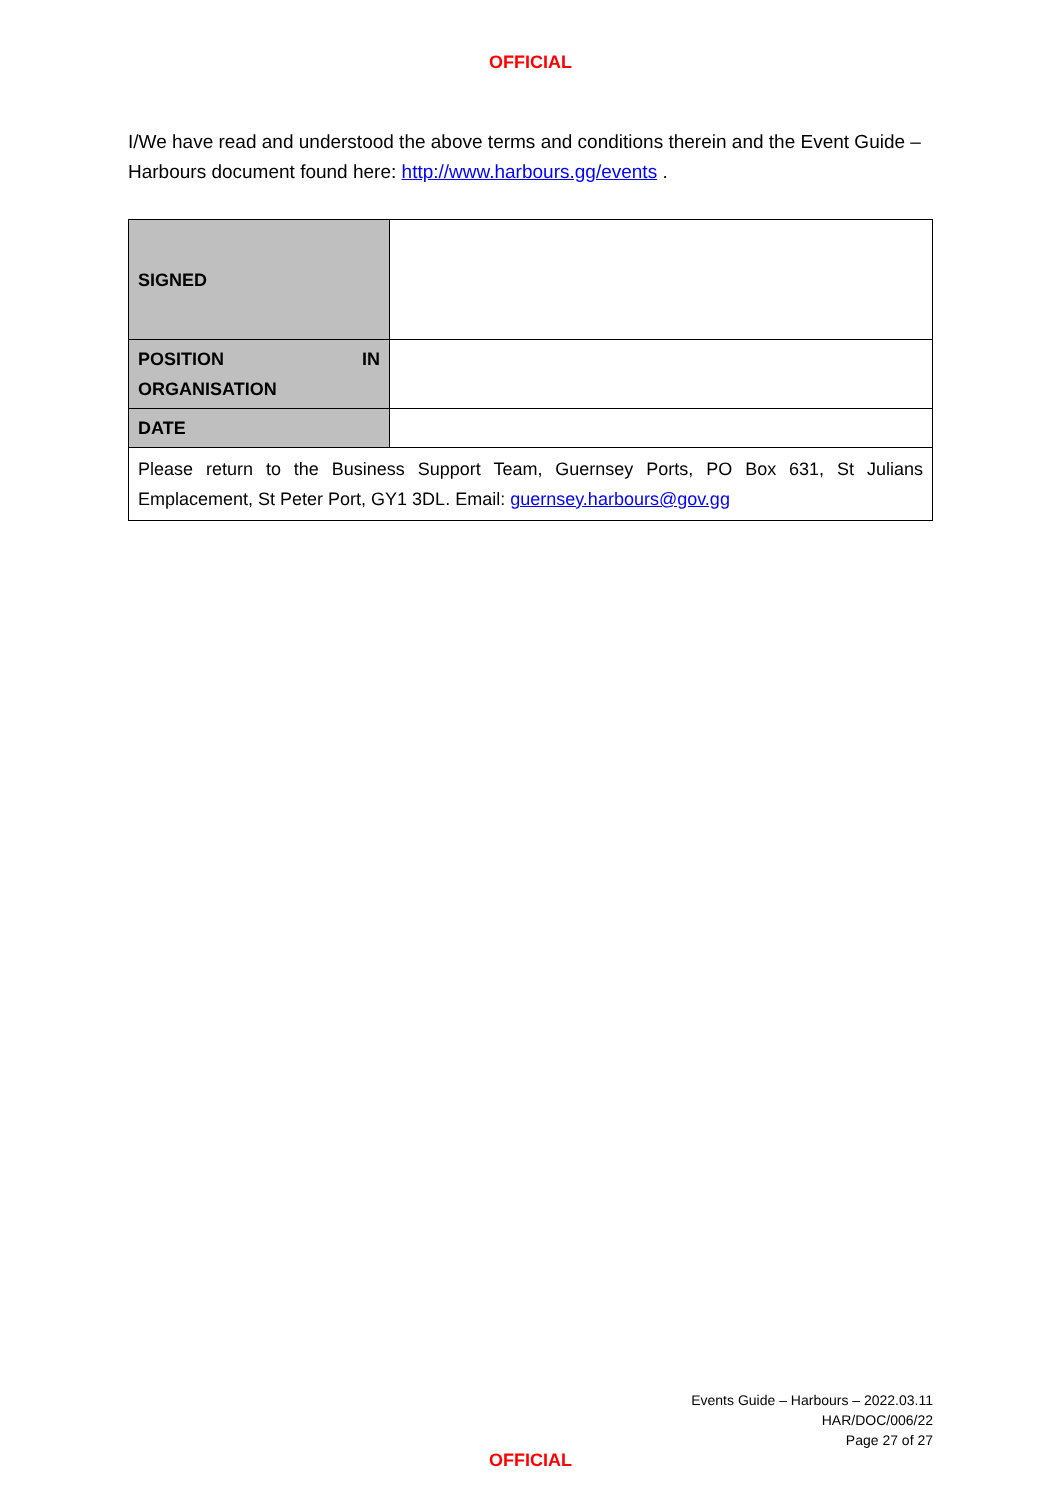OFFICIAL
I/We have read and understood the above terms and conditions therein and the Event Guide – Harbours document found here: http://www.harbours.gg/events .
| SIGNED | |
| POSITION IN ORGANISATION | |
| DATE | |
| Please return to the Business Support Team, Guernsey Ports, PO Box 631, St Julians Emplacement, St Peter Port, GY1 3DL. Email: guernsey.harbours@gov.gg | |
Events Guide – Harbours – 2022.03.11
HAR/DOC/006/22
Page 27 of 27
OFFICIAL